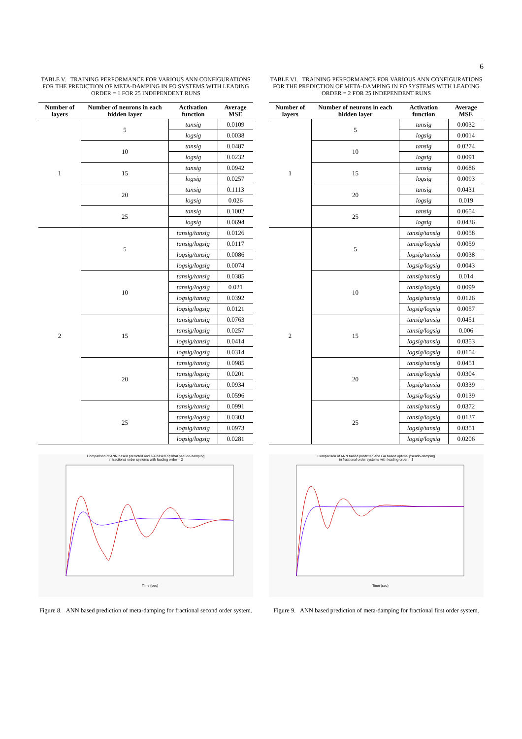6
TABLE V. TRAINING PERFORMANCE FOR VARIOUS ANN CONFIGURATIONS FOR THE PREDICTION OF META-DAMPING IN FO SYSTEMS WITH LEADING ORDER = 1 FOR 25 INDEPENDENT RUNS
| Number of layers | Number of neurons in each hidden layer | Activation function | Average MSE |
| --- | --- | --- | --- |
| 1 | 5 | tansig | 0.0109 |
| | | logsig | 0.0038 |
| | 10 | tansig | 0.0487 |
| | | logsig | 0.0232 |
| | 15 | tansig | 0.0942 |
| | | logsig | 0.0257 |
| | 20 | tansig | 0.1113 |
| | | logsig | 0.026 |
| | 25 | tansig | 0.1002 |
| | | logsig | 0.0694 |
| 2 | 5 | tansig/tansig | 0.0126 |
| | | tansig/logsig | 0.0117 |
| | | logsig/tansig | 0.0086 |
| | | logsig/logsig | 0.0074 |
| | 10 | tansig/tansig | 0.0385 |
| | | tansig/logsig | 0.021 |
| | | logsig/tansig | 0.0392 |
| | | logsig/logsig | 0.0121 |
| | 15 | tansig/tansig | 0.0763 |
| | | tansig/logsig | 0.0257 |
| | | logsig/tansig | 0.0414 |
| | | logsig/logsig | 0.0314 |
| | 20 | tansig/tansig | 0.0985 |
| | | tansig/logsig | 0.0201 |
| | | logsig/tansig | 0.0934 |
| | | logsig/logsig | 0.0596 |
| | 25 | tansig/tansig | 0.0991 |
| | | tansig/logsig | 0.0303 |
| | | logsig/tansig | 0.0973 |
| | | logsig/logsig | 0.0281 |
Comparison of ANN based predicted and GA based optimal pseudo-damping
in fractional order systems with leading order = 2
Time (sec)
Figure 8. ANN based prediction of meta-damping for fractional second order system.
TABLE VI. TRAINING PERFORMANCE FOR VARIOUS ANN CONFIGURATIONS FOR THE PREDICTION OF META-DAMPING IN FO SYSTEMS WITH LEADING ORDER = 2 FOR 25 INDEPENDENT RUNS
| Number of layers | Number of neurons in each hidden layer | Activation function | Average MSE |
| --- | --- | --- | --- |
| 1 | 5 | tansig | 0.0032 |
| | | logsig | 0.0014 |
| | 10 | tansig | 0.0274 |
| | | logsig | 0.0091 |
| | 15 | tansig | 0.0686 |
| | | logsig | 0.0093 |
| | 20 | tansig | 0.0431 |
| | | logsig | 0.019 |
| | 25 | tansig | 0.0654 |
| | | logsig | 0.0436 |
| 2 | 5 | tansig/tansig | 0.0058 |
| | | tansig/logsig | 0.0059 |
| | | logsig/tansig | 0.0038 |
| | | logsig/logsig | 0.0043 |
| | 10 | tansig/tansig | 0.014 |
| | | tansig/logsig | 0.0099 |
| | | logsig/tansig | 0.0126 |
| | | logsig/logsig | 0.0057 |
| | 15 | tansig/tansig | 0.0451 |
| | | tansig/logsig | 0.006 |
| | | logsig/tansig | 0.0353 |
| | | logsig/logsig | 0.0154 |
| | 20 | tansig/tansig | 0.0451 |
| | | tansig/logsig | 0.0304 |
| | | logsig/tansig | 0.0339 |
| | | logsig/logsig | 0.0139 |
| | 25 | tansig/tansig | 0.0372 |
| | | tansig/logsig | 0.0137 |
| | | logsig/tansig | 0.0351 |
| | | logsig/logsig | 0.0206 |
Comparison of ANN based predicted and GA based optimal pseudo-damping
in fractional order systems with leading order = 1
Time (sec)
Figure 9. ANN based prediction of meta-damping for fractional first order system.